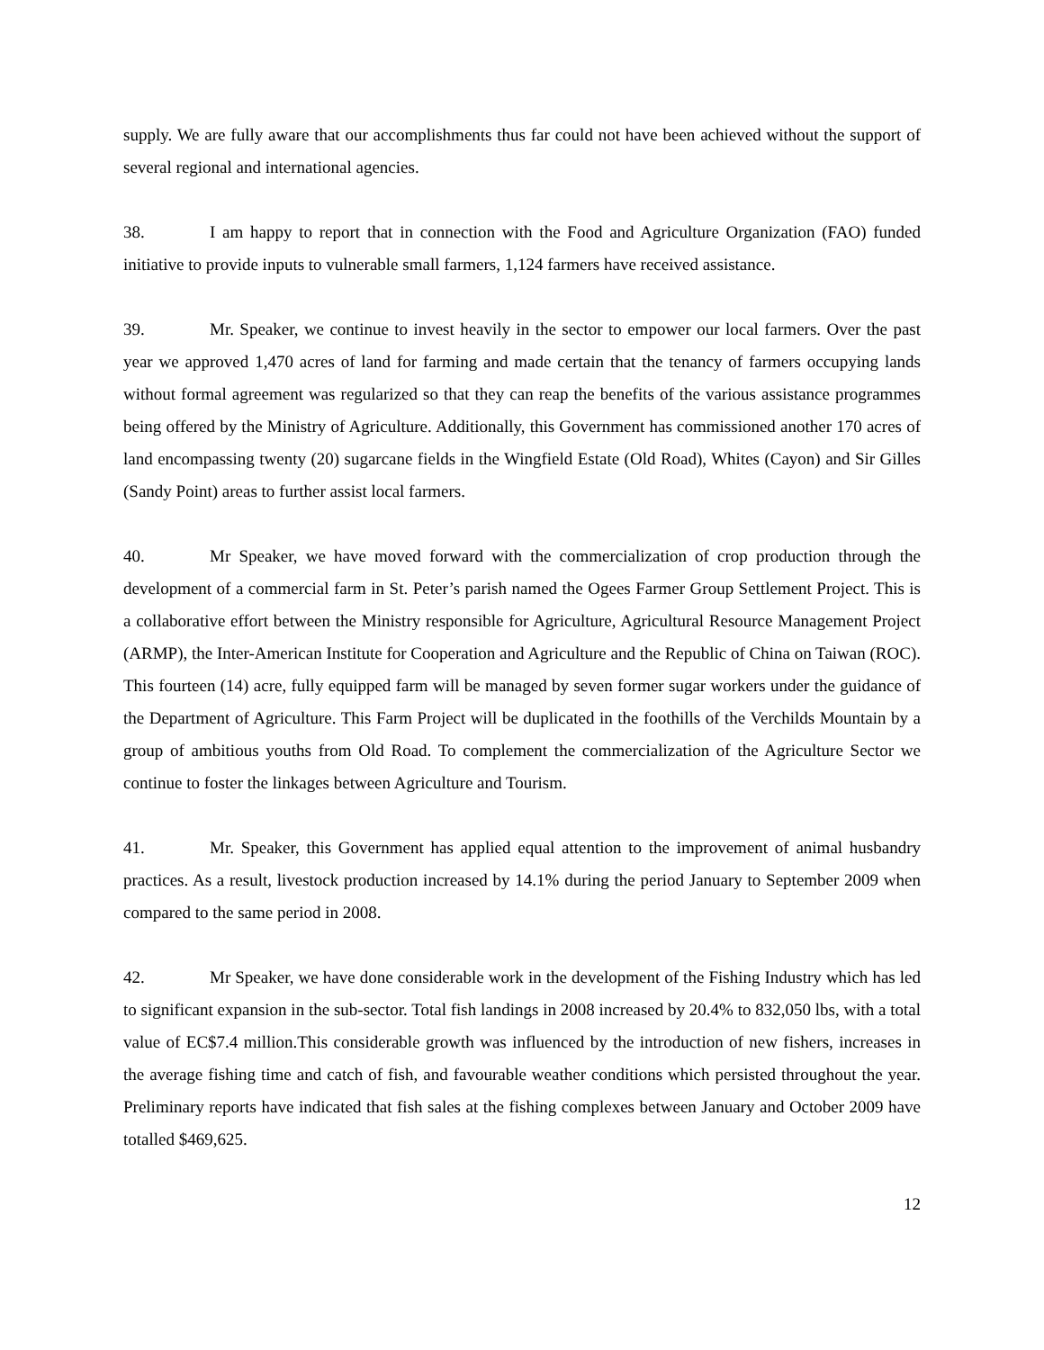supply. We are fully aware that our accomplishments thus far could not have been achieved without the support of several regional and international agencies.
38. I am happy to report that in connection with the Food and Agriculture Organization (FAO) funded initiative to provide inputs to vulnerable small farmers, 1,124 farmers have received assistance.
39. Mr. Speaker, we continue to invest heavily in the sector to empower our local farmers. Over the past year we approved 1,470 acres of land for farming and made certain that the tenancy of farmers occupying lands without formal agreement was regularized so that they can reap the benefits of the various assistance programmes being offered by the Ministry of Agriculture. Additionally, this Government has commissioned another 170 acres of land encompassing twenty (20) sugarcane fields in the Wingfield Estate (Old Road), Whites (Cayon) and Sir Gilles (Sandy Point) areas to further assist local farmers.
40. Mr Speaker, we have moved forward with the commercialization of crop production through the development of a commercial farm in St. Peter’s parish named the Ogees Farmer Group Settlement Project. This is a collaborative effort between the Ministry responsible for Agriculture, Agricultural Resource Management Project (ARMP), the Inter-American Institute for Cooperation and Agriculture and the Republic of China on Taiwan (ROC). This fourteen (14) acre, fully equipped farm will be managed by seven former sugar workers under the guidance of the Department of Agriculture. This Farm Project will be duplicated in the foothills of the Verchilds Mountain by a group of ambitious youths from Old Road. To complement the commercialization of the Agriculture Sector we continue to foster the linkages between Agriculture and Tourism.
41. Mr. Speaker, this Government has applied equal attention to the improvement of animal husbandry practices. As a result, livestock production increased by 14.1% during the period January to September 2009 when compared to the same period in 2008.
42. Mr Speaker, we have done considerable work in the development of the Fishing Industry which has led to significant expansion in the sub-sector. Total fish landings in 2008 increased by 20.4% to 832,050 lbs, with a total value of EC$7.4 million.This considerable growth was influenced by the introduction of new fishers, increases in the average fishing time and catch of fish, and favourable weather conditions which persisted throughout the year. Preliminary reports have indicated that fish sales at the fishing complexes between January and October 2009 have totalled $469,625.
12